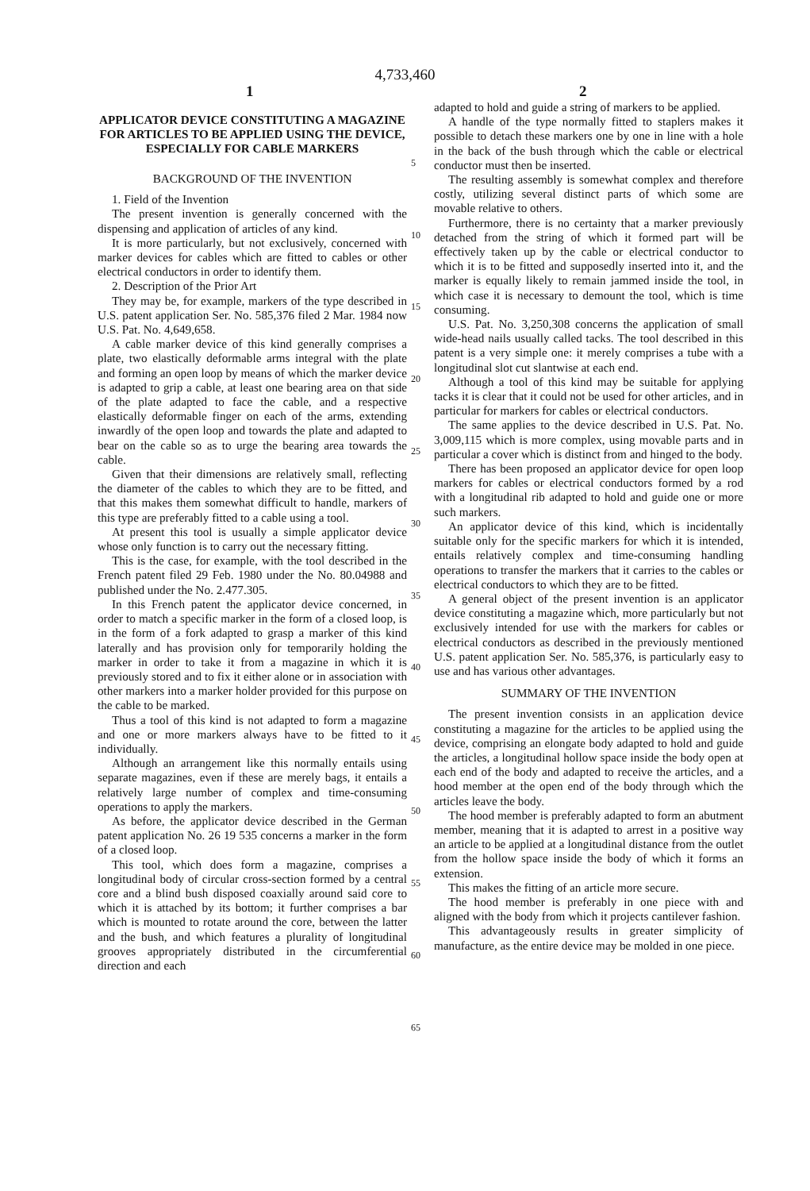4,733,460
1 2
APPLICATOR DEVICE CONSTITUTING A MAGAZINE FOR ARTICLES TO BE APPLIED USING THE DEVICE, ESPECIALLY FOR CABLE MARKERS
BACKGROUND OF THE INVENTION
1. Field of the Invention
The present invention is generally concerned with the dispensing and application of articles of any kind.
It is more particularly, but not exclusively, concerned with marker devices for cables which are fitted to cables or other electrical conductors in order to identify them.
2. Description of the Prior Art
They may be, for example, markers of the type described in U.S. patent application Ser. No. 585,376 filed 2 Mar. 1984 now U.S. Pat. No. 4,649,658.
A cable marker device of this kind generally comprises a plate, two elastically deformable arms integral with the plate and forming an open loop by means of which the marker device is adapted to grip a cable, at least one bearing area on that side of the plate adapted to face the cable, and a respective elastically deformable finger on each of the arms, extending inwardly of the open loop and towards the plate and adapted to bear on the cable so as to urge the bearing area towards the cable.
Given that their dimensions are relatively small, reflecting the diameter of the cables to which they are to be fitted, and that this makes them somewhat difficult to handle, markers of this type are preferably fitted to a cable using a tool.
At present this tool is usually a simple applicator device whose only function is to carry out the necessary fitting.
This is the case, for example, with the tool described in the French patent filed 29 Feb. 1980 under the No. 80.04988 and published under the No. 2.477.305.
In this French patent the applicator device concerned, in order to match a specific marker in the form of a closed loop, is in the form of a fork adapted to grasp a marker of this kind laterally and has provision only for temporarily holding the marker in order to take it from a magazine in which it is previously stored and to fix it either alone or in association with other markers into a marker holder provided for this purpose on the cable to be marked.
Thus a tool of this kind is not adapted to form a magazine and one or more markers always have to be fitted to it individually.
Although an arrangement like this normally entails using separate magazines, even if these are merely bags, it entails a relatively large number of complex and time-consuming operations to apply the markers.
As before, the applicator device described in the German patent application No. 26 19 535 concerns a marker in the form of a closed loop.
This tool, which does form a magazine, comprises a longitudinal body of circular cross-section formed by a central core and a blind bush disposed coaxially around said core to which it is attached by its bottom; it further comprises a bar which is mounted to rotate around the core, between the latter and the bush, and which features a plurality of longitudinal grooves appropriately distributed in the circumferential direction and each
adapted to hold and guide a string of markers to be applied.
A handle of the type normally fitted to staplers makes it possible to detach these markers one by one in line with a hole in the back of the bush through which the cable or electrical conductor must then be inserted.
The resulting assembly is somewhat complex and therefore costly, utilizing several distinct parts of which some are movable relative to others.
Furthermore, there is no certainty that a marker previously detached from the string of which it formed part will be effectively taken up by the cable or electrical conductor to which it is to be fitted and supposedly inserted into it, and the marker is equally likely to remain jammed inside the tool, in which case it is necessary to demount the tool, which is time consuming.
U.S. Pat. No. 3,250,308 concerns the application of small wide-head nails usually called tacks. The tool described in this patent is a very simple one: it merely comprises a tube with a longitudinal slot cut slantwise at each end.
Although a tool of this kind may be suitable for applying tacks it is clear that it could not be used for other articles, and in particular for markers for cables or electrical conductors.
The same applies to the device described in U.S. Pat. No. 3,009,115 which is more complex, using movable parts and in particular a cover which is distinct from and hinged to the body.
There has been proposed an applicator device for open loop markers for cables or electrical conductors formed by a rod with a longitudinal rib adapted to hold and guide one or more such markers.
An applicator device of this kind, which is incidentally suitable only for the specific markers for which it is intended, entails relatively complex and time-consuming handling operations to transfer the markers that it carries to the cables or electrical conductors to which they are to be fitted.
A general object of the present invention is an applicator device constituting a magazine which, more particularly but not exclusively intended for use with the markers for cables or electrical conductors as described in the previously mentioned U.S. patent application Ser. No. 585,376, is particularly easy to use and has various other advantages.
SUMMARY OF THE INVENTION
The present invention consists in an application device constituting a magazine for the articles to be applied using the device, comprising an elongate body adapted to hold and guide the articles, a longitudinal hollow space inside the body open at each end of the body and adapted to receive the articles, and a hood member at the open end of the body through which the articles leave the body.
The hood member is preferably adapted to form an abutment member, meaning that it is adapted to arrest in a positive way an article to be applied at a longitudinal distance from the outlet from the hollow space inside the body of which it forms an extension.
This makes the fitting of an article more secure.
The hood member is preferably in one piece with and aligned with the body from which it projects cantilever fashion.
This advantageously results in greater simplicity of manufacture, as the entire device may be molded in one piece.
5
10
15
20
25
30
35
40
45
50
55
60
65